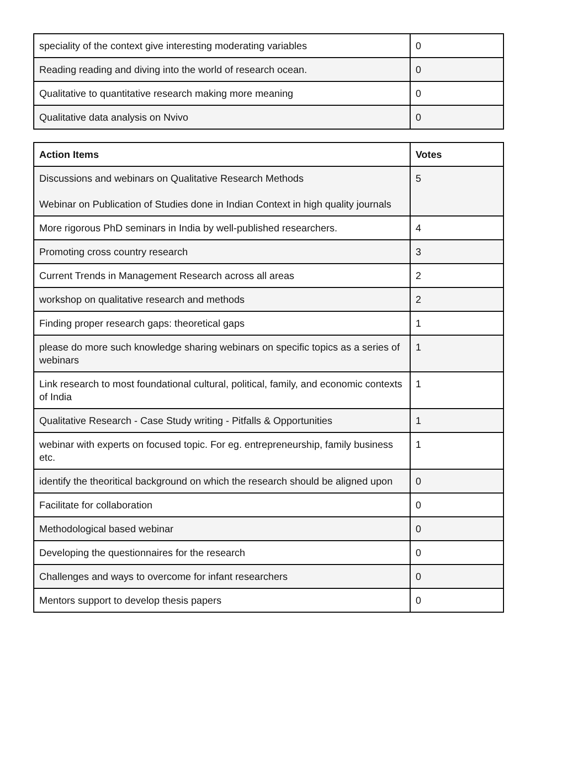| speciality of the context give interesting moderating variables | 0 |
| Reading reading and diving into the world of research ocean. | 0 |
| Qualitative to quantitative research making more meaning | 0 |
| Qualitative data analysis on Nvivo | 0 |
| Action Items | Votes |
| --- | --- |
| Discussions and webinars on Qualitative Research Methods Webinar on Publication of Studies done in Indian Context in high quality journals | 5 |
| More rigorous PhD seminars in India by well-published researchers. | 4 |
| Promoting cross country research | 3 |
| Current Trends in Management Research across all areas | 2 |
| workshop on qualitative research and methods | 2 |
| Finding proper research gaps: theoretical gaps | 1 |
| please do more such knowledge sharing webinars on specific topics as a series of webinars | 1 |
| Link research to most foundational cultural, political, family, and economic contexts of India | 1 |
| Qualitative Research - Case Study writing - Pitfalls & Opportunities | 1 |
| webinar with experts on focused topic. For eg. entrepreneurship, family business etc. | 1 |
| identify the theoritical background on which the research should be aligned upon | 0 |
| Facilitate for collaboration | 0 |
| Methodological based webinar | 0 |
| Developing the questionnaires for the research | 0 |
| Challenges and ways to overcome for infant researchers | 0 |
| Mentors support to develop thesis papers | 0 |